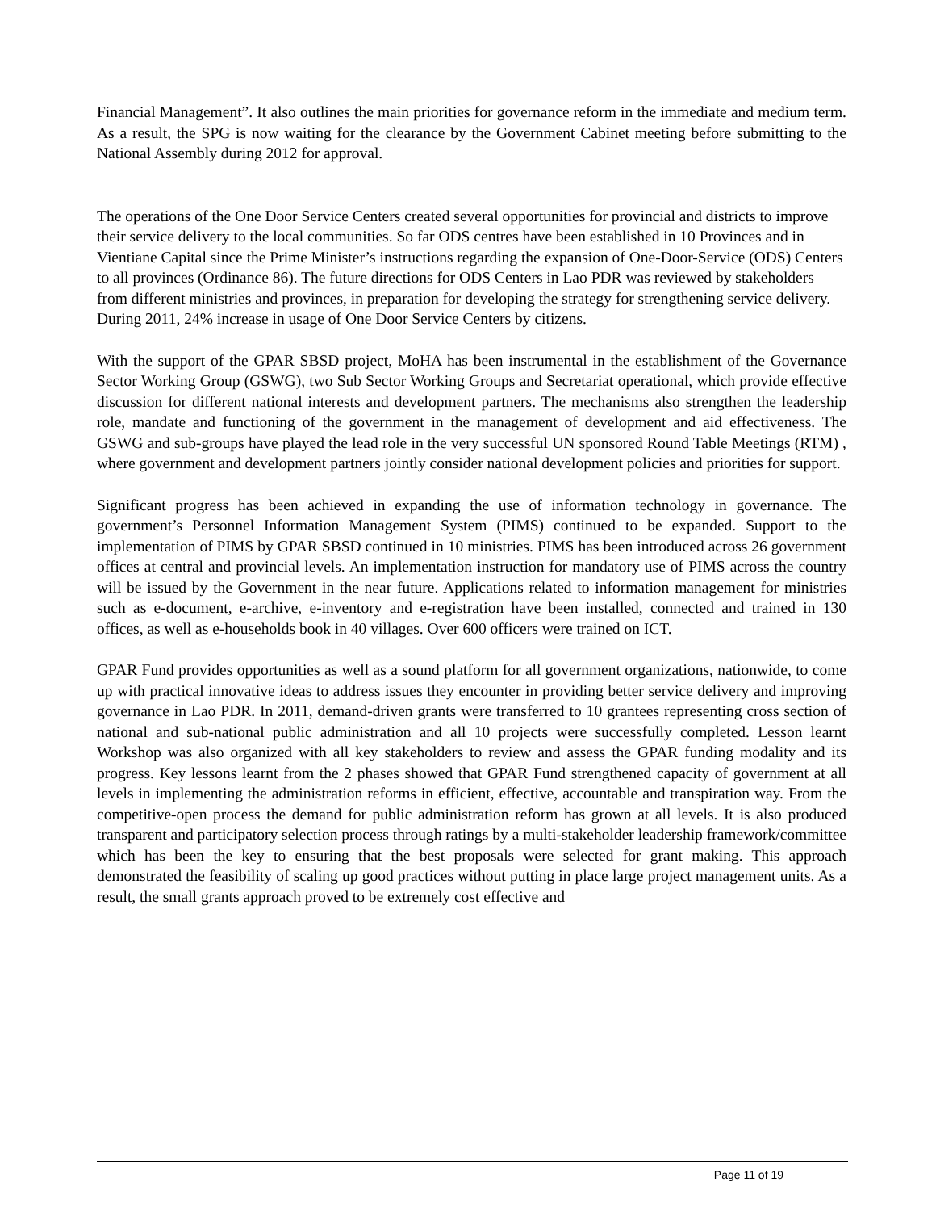Financial Management”. It also outlines the main priorities for governance reform in the immediate and medium term. As a result, the SPG is now waiting for the clearance by the Government Cabinet meeting before submitting to the National Assembly during 2012 for approval.
The operations of the One Door Service Centers created several opportunities for provincial and districts to improve their service delivery to the local communities. So far ODS centres have been established in 10 Provinces and in Vientiane Capital since the Prime Minister’s instructions regarding the expansion of One-Door-Service (ODS) Centers to all provinces (Ordinance 86). The future directions for ODS Centers in Lao PDR was reviewed by stakeholders from different ministries and provinces, in preparation for developing the strategy for strengthening service delivery. During 2011, 24% increase in usage of One Door Service Centers by citizens.
With the support of the GPAR SBSD project, MoHA has been instrumental in the establishment of the Governance Sector Working Group (GSWG), two Sub Sector Working Groups and Secretariat operational, which provide effective discussion for different national interests and development partners. The mechanisms also strengthen the leadership role, mandate and functioning of the government in the management of development and aid effectiveness. The GSWG and sub-groups have played the lead role in the very successful UN sponsored Round Table Meetings (RTM) , where government and development partners jointly consider national development policies and priorities for support.
Significant progress has been achieved in expanding the use of information technology in governance. The government’s Personnel Information Management System (PIMS) continued to be expanded. Support to the implementation of PIMS by GPAR SBSD continued in 10 ministries. PIMS has been introduced across 26 government offices at central and provincial levels. An implementation instruction for mandatory use of PIMS across the country will be issued by the Government in the near future. Applications related to information management for ministries such as e-document, e-archive, e-inventory and e-registration have been installed, connected and trained in 130 offices, as well as e-households book in 40 villages. Over 600 officers were trained on ICT.
GPAR Fund provides opportunities as well as a sound platform for all government organizations, nationwide, to come up with practical innovative ideas to address issues they encounter in providing better service delivery and improving governance in Lao PDR. In 2011, demand-driven grants were transferred to 10 grantees representing cross section of national and sub-national public administration and all 10 projects were successfully completed. Lesson learnt Workshop was also organized with all key stakeholders to review and assess the GPAR funding modality and its progress. Key lessons learnt from the 2 phases showed that GPAR Fund strengthened capacity of government at all levels in implementing the administration reforms in efficient, effective, accountable and transpiration way. From the competitive-open process the demand for public administration reform has grown at all levels. It is also produced transparent and participatory selection process through ratings by a multi-stakeholder leadership framework/committee which has been the key to ensuring that the best proposals were selected for grant making. This approach demonstrated the feasibility of scaling up good practices without putting in place large project management units. As a result, the small grants approach proved to be extremely cost effective and
Page 11 of 19